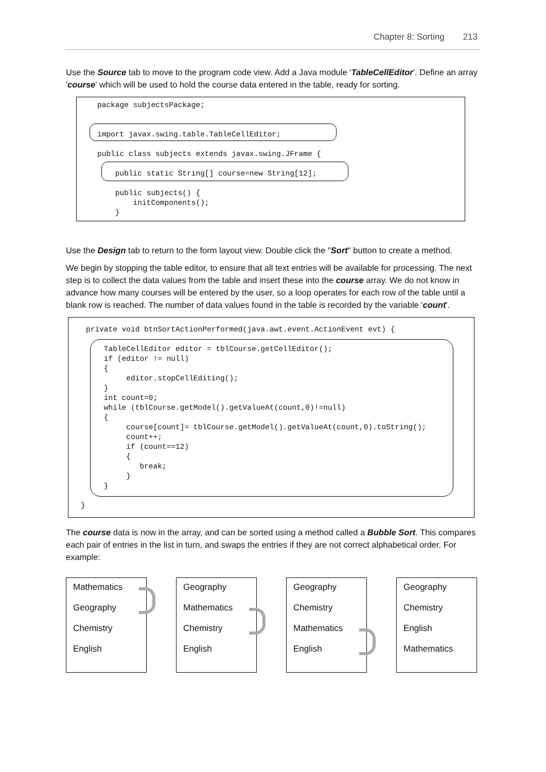Chapter 8: Sorting 213
Use the Source tab to move to the program code view. Add a Java module 'TableCellEditor'. Define an array 'course' which will be used to hold the course data entered in the table, ready for sorting.
package subjectsPackage;


import javax.swing.table.TableCellEditor;

public class subjects extends javax.swing.JFrame {

    public static String[] course=new String[12];

    public subjects() {
        initComponents();
    }
Use the Design tab to return to the form layout view. Double click the "Sort" button to create a method.
We begin by stopping the table editor, to ensure that all text entries will be available for processing. The next step is to collect the data values from the table and insert these into the course array. We do not know in advance how many courses will be entered by the user, so a loop operates for each row of the table until a blank row is reached. The number of data values found in the table is recorded by the variable 'count'.
private void btnSortActionPerformed(java.awt.event.ActionEvent evt) {

    TableCellEditor editor = tblCourse.getCellEditor();
    if (editor != null)
    {
         editor.stopCellEditing();
    }
    int count=0;
    while (tblCourse.getModel().getValueAt(count,0)!=null)
    {
         course[count]= tblCourse.getModel().getValueAt(count,0).toString();
         count++;
         if (count==12)
         {
            break;
         }
    }
}
The course data is now in the array, and can be sorted using a method called a Bubble Sort. This compares each pair of entries in the list in turn, and swaps the entries if they are not correct alphabetical order. For example:
Mathematics
Geography
Chemistry
English
Geography
Mathematics
Chemistry
English
Geography
Chemistry
Mathematics
English
Geography
Chemistry
English
Mathematics